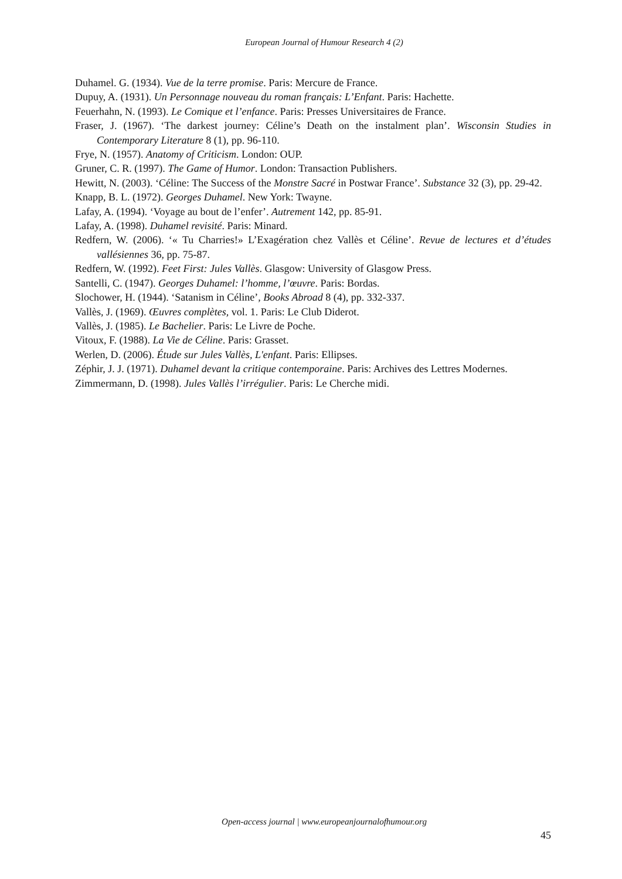European Journal of Humour Research 4 (2)
Duhamel. G. (1934). Vue de la terre promise. Paris: Mercure de France.
Dupuy, A. (1931). Un Personnage nouveau du roman français: L’Enfant. Paris: Hachette.
Feuerhahn, N. (1993). Le Comique et l’enfance. Paris: Presses Universitaires de France.
Fraser, J. (1967). ‘The darkest journey: Céline’s Death on the instalment plan’. Wisconsin Studies in Contemporary Literature 8 (1), pp. 96-110.
Frye, N. (1957). Anatomy of Criticism. London: OUP.
Gruner, C. R. (1997). The Game of Humor. London: Transaction Publishers.
Hewitt, N. (2003). ‘Céline: The Success of the Monstre Sacré in Postwar France’. Substance 32 (3), pp. 29-42.
Knapp, B. L. (1972). Georges Duhamel. New York: Twayne.
Lafay, A. (1994). ‘Voyage au bout de l’enfer’. Autrement 142, pp. 85-91.
Lafay, A. (1998). Duhamel revisité. Paris: Minard.
Redfern, W. (2006). ‘« Tu Charries!» L’Exagération chez Vallès et Céline’. Revue de lectures et d’études vallésiennes 36, pp. 75-87.
Redfern, W. (1992). Feet First: Jules Vallès. Glasgow: University of Glasgow Press.
Santelli, C. (1947). Georges Duhamel: l’homme, l’œuvre. Paris: Bordas.
Slochower, H. (1944). ‘Satanism in Céline’, Books Abroad 8 (4), pp. 332-337.
Vallès, J. (1969). Œuvres complètes, vol. 1. Paris: Le Club Diderot.
Vallès, J. (1985). Le Bachelier. Paris: Le Livre de Poche.
Vitoux, F. (1988). La Vie de Céline. Paris: Grasset.
Werlen, D. (2006). Étude sur Jules Vallès, L'enfant. Paris: Ellipses.
Zéphir, J. J. (1971). Duhamel devant la critique contemporaine. Paris: Archives des Lettres Modernes.
Zimmermann, D. (1998). Jules Vallès l’irrégulier. Paris: Le Cherche midi.
Open-access journal | www.europeanjournalofhumour.org
45